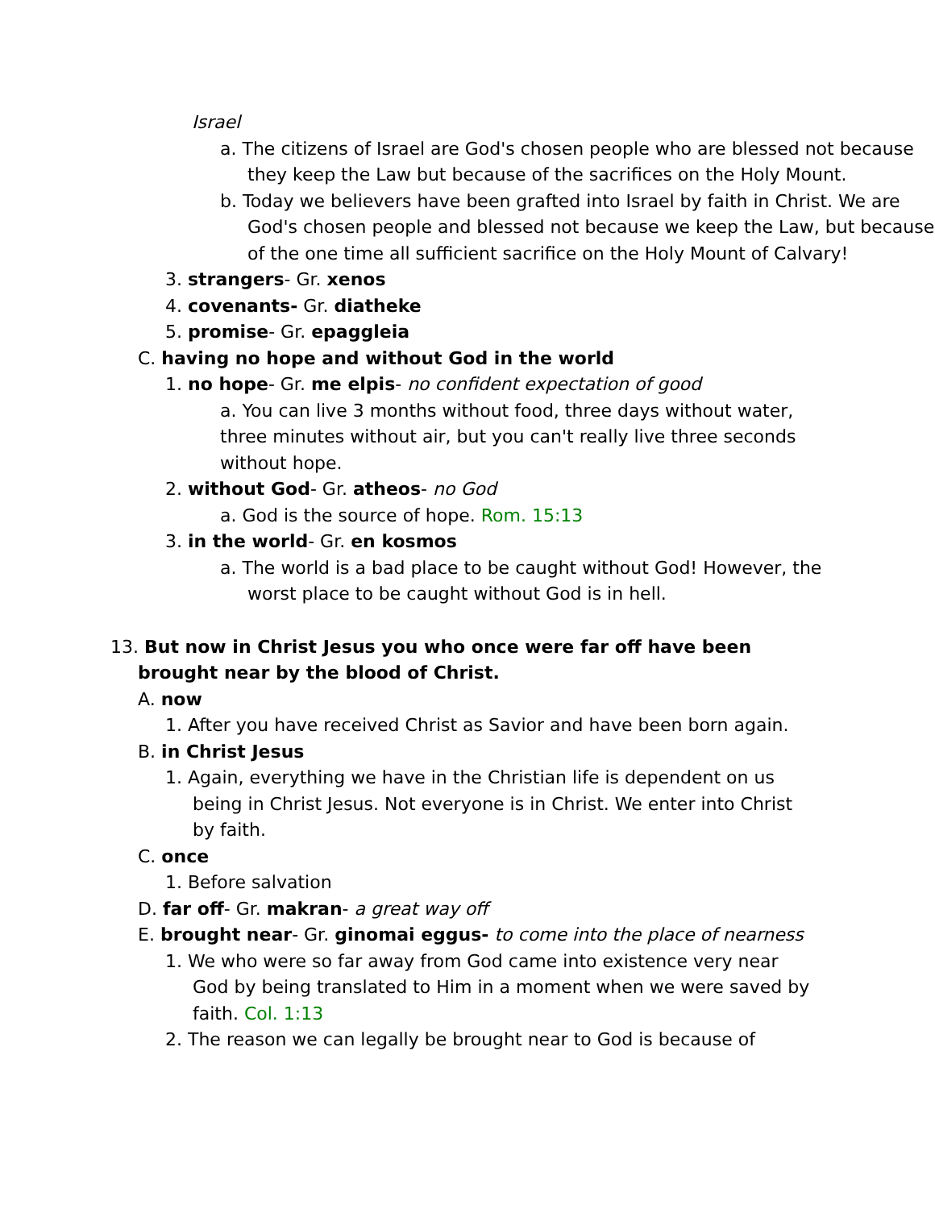Israel
a. The citizens of Israel are God's chosen people who are blessed not because they keep the Law but because of the sacrifices on the Holy Mount.
b. Today we believers have been grafted into Israel by faith in Christ. We are God's chosen people and blessed not because we keep the Law, but because of the one time all sufficient sacrifice on the Holy Mount of Calvary!
3. strangers- Gr. xenos
4. covenants- Gr. diatheke
5. promise- Gr. epaggleia
C. having no hope and without God in the world
1. no hope- Gr. me elpis- no confident expectation of good
a. You can live 3 months without food, three days without water, three minutes without air, but you can't really live three seconds without hope.
2. without God- Gr. atheos- no God
a. God is the source of hope. Rom. 15:13
3. in the world- Gr. en kosmos
a. The world is a bad place to be caught without God! However, the worst place to be caught without God is in hell.
13. But now in Christ Jesus you who once were far off have been brought near by the blood of Christ.
A. now
1. After you have received Christ as Savior and have been born again.
B. in Christ Jesus
1. Again, everything we have in the Christian life is dependent on us being in Christ Jesus. Not everyone is in Christ. We enter into Christ by faith.
C. once
1. Before salvation
D. far off- Gr. makran- a great way off
E. brought near- Gr. ginomai eggus- to come into the place of nearness
1. We who were so far away from God came into existence very near God by being translated to Him in a moment when we were saved by faith. Col. 1:13
2. The reason we can legally be brought near to God is because of